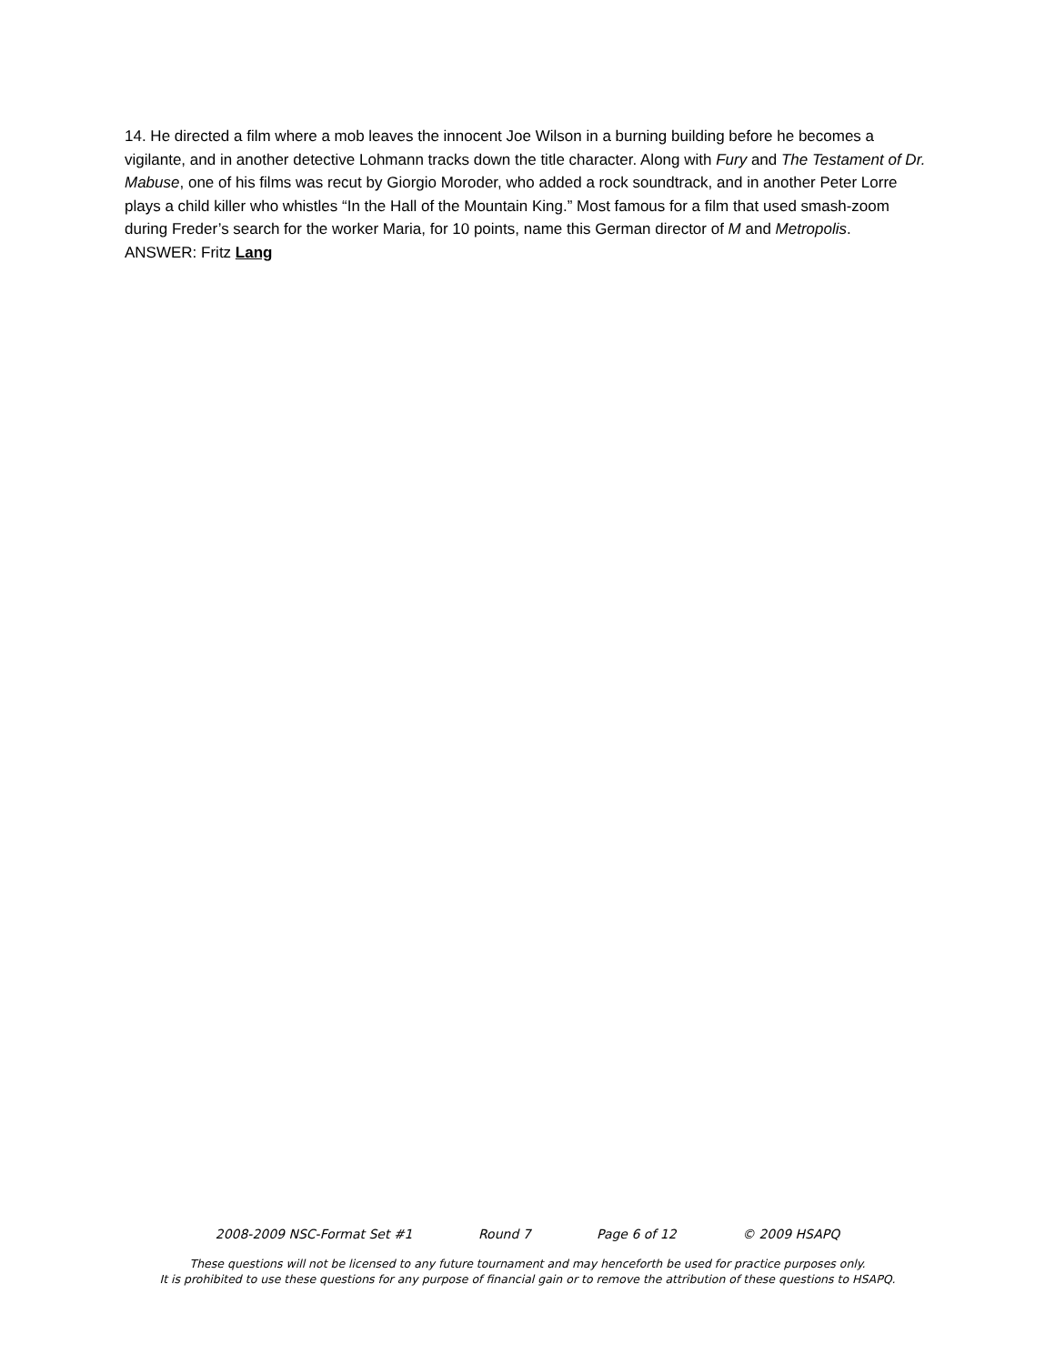14. He directed a film where a mob leaves the innocent Joe Wilson in a burning building before he becomes a vigilante, and in another detective Lohmann tracks down the title character. Along with Fury and The Testament of Dr. Mabuse, one of his films was recut by Giorgio Moroder, who added a rock soundtrack, and in another Peter Lorre plays a child killer who whistles “In the Hall of the Mountain King.” Most famous for a film that used smash-zoom during Freder’s search for the worker Maria, for 10 points, name this German director of M and Metropolis.
ANSWER: Fritz Lang
2008-2009 NSC-Format Set #1 Round 7 Page 6 of 12 © 2009 HSAPQ
These questions will not be licensed to any future tournament and may henceforth be used for practice purposes only.
It is prohibited to use these questions for any purpose of financial gain or to remove the attribution of these questions to HSAPQ.